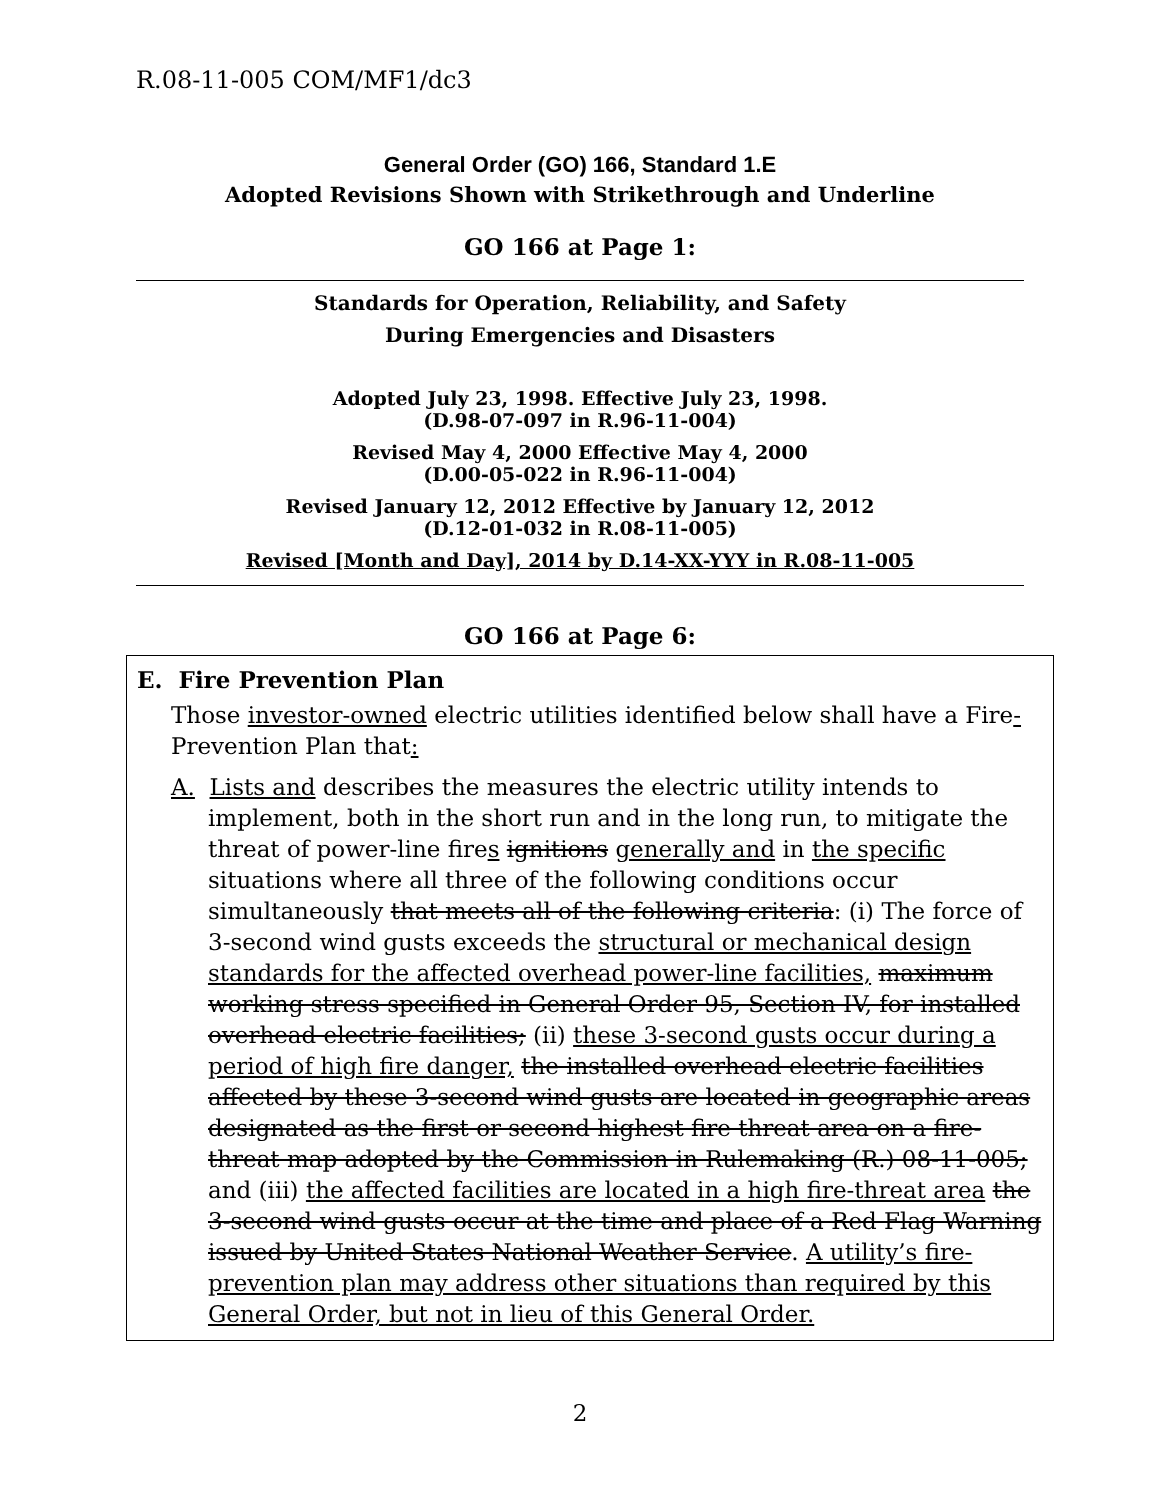R.08-11-005 COM/MF1/dc3
General Order (GO) 166, Standard 1.E
Adopted Revisions Shown with Strikethrough and Underline
GO 166 at Page 1:
Standards for Operation, Reliability, and Safety
During Emergencies and Disasters
Adopted July 23, 1998. Effective July 23, 1998.
(D.98-07-097 in R.96-11-004)
Revised May 4, 2000 Effective May 4, 2000
(D.00-05-022 in R.96-11-004)
Revised January 12, 2012 Effective by January 12, 2012
(D.12-01-032 in R.08-11-005)
Revised [Month and Day], 2014 by D.14-XX-YYY in R.08-11-005
GO 166 at Page 6:
E. Fire Prevention Plan
Those investor-owned electric utilities identified below shall have a Fire-Prevention Plan that:
A. Lists and describes the measures the electric utility intends to implement, both in the short run and in the long run, to mitigate the threat of power-line fires ignitions generally and in the specific situations where all three of the following conditions occur simultaneously that meets all of the following criteria: (i) The force of 3-second wind gusts exceeds the structural or mechanical design standards for the affected overhead power-line facilities, maximum working stress specified in General Order 95, Section IV, for installed overhead electric facilities; (ii) these 3-second gusts occur during a period of high fire danger, the installed overhead electric facilities affected by these 3-second wind gusts are located in geographic areas designated as the first or second highest fire threat area on a fire-threat map adopted by the Commission in Rulemaking (R.) 08-11-005; and (iii) the affected facilities are located in a high fire-threat area the 3-second wind gusts occur at the time and place of a Red Flag Warning issued by United States National Weather Service. A utility’s fire-prevention plan may address other situations than required by this General Order, but not in lieu of this General Order.
2